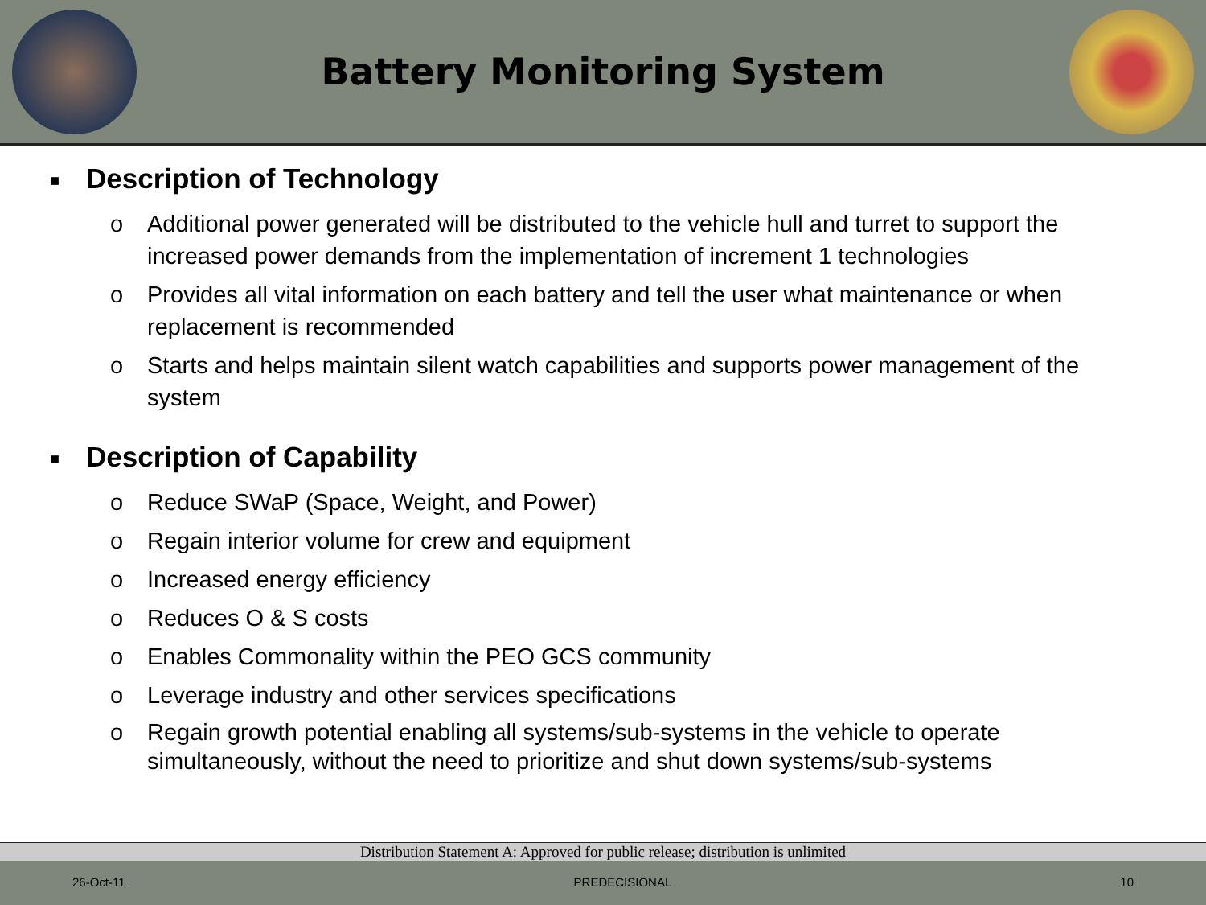Battery Monitoring System
■ Description of Technology
o Additional power generated will be distributed to the vehicle hull and turret to support the increased power demands from the implementation of increment 1 technologies
o Provides all vital information on each battery and tell the user what maintenance or when replacement is recommended
o Starts and helps maintain silent watch capabilities and supports power management of the system
■ Description of Capability
o Reduce SWaP (Space, Weight, and Power)
o Regain interior volume for crew and equipment
o Increased energy efficiency
o Reduces O & S costs
o Enables Commonality within the PEO GCS community
o Leverage industry and other services specifications
o Regain growth potential enabling all systems/sub-systems in the vehicle to operate simultaneously, without the need to prioritize and shut down systems/sub-systems
Distribution Statement A: Approved for public release; distribution is unlimited
26-Oct-11 PREDECISIONAL 10